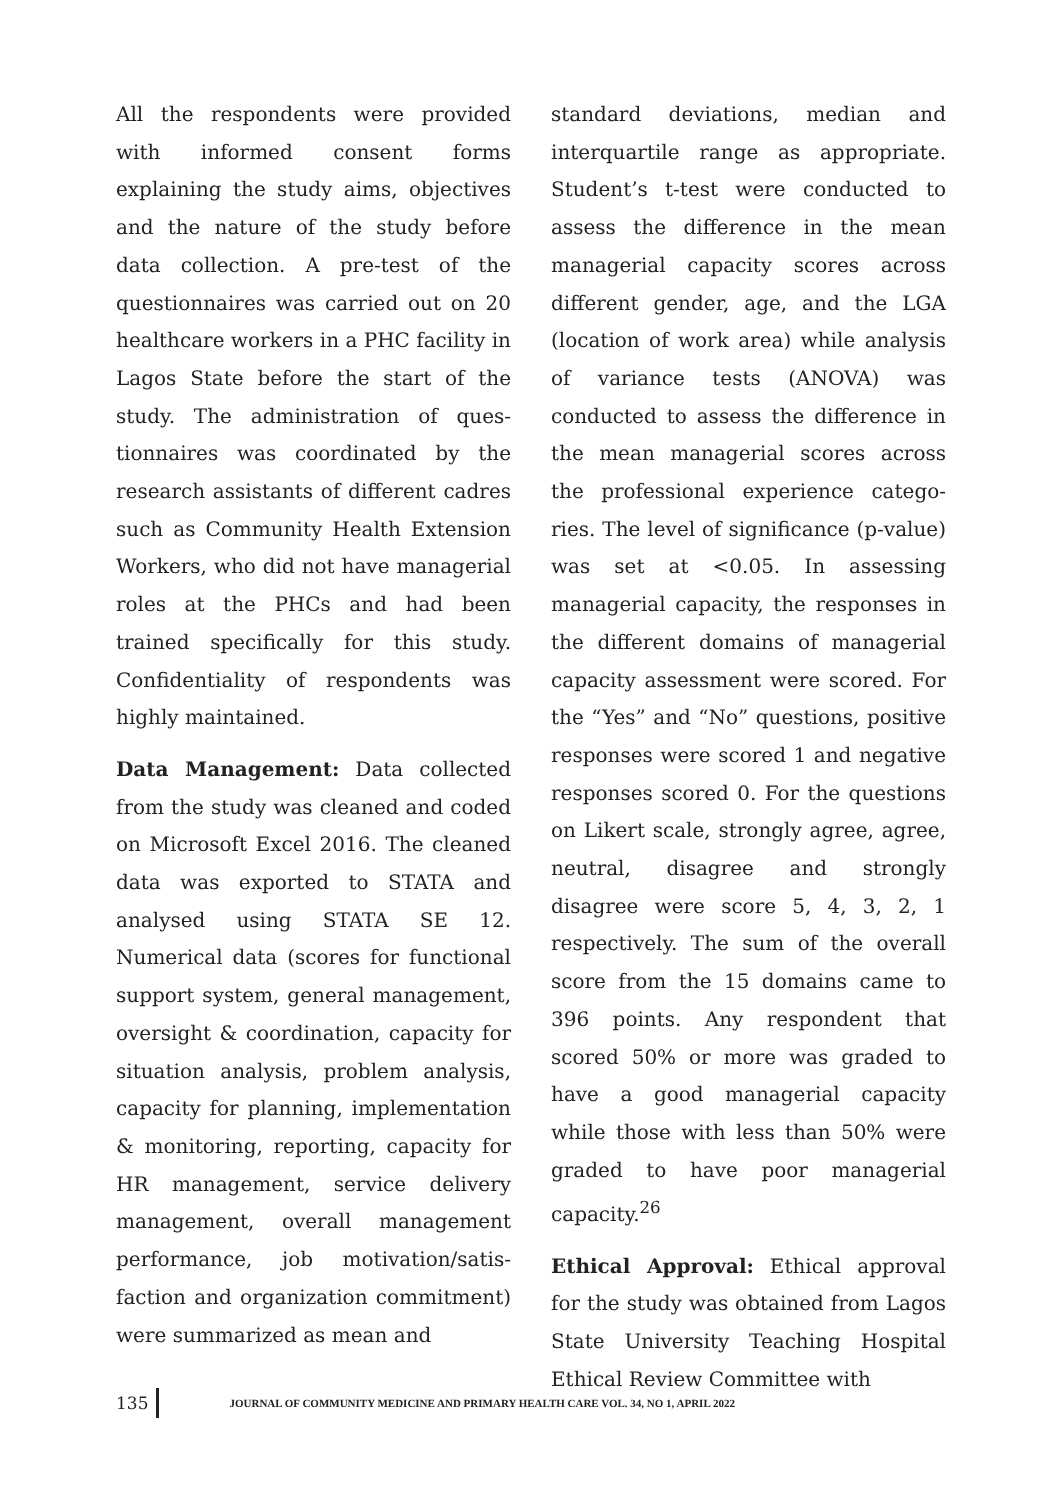All the respondents were provided with informed consent forms explaining the study aims, objectives and the nature of the study before data collection. A pre-test of the questionnaires was carried out on 20 healthcare workers in a PHC facility in Lagos State before the start of the study. The administration of ques-tionnaires was coordinated by the research assistants of different cadres such as Community Health Extension Workers, who did not have managerial roles at the PHCs and had been trained specifically for this study. Confidentiality of respondents was highly maintained.
Data Management: Data collected from the study was cleaned and coded on Microsoft Excel 2016. The cleaned data was exported to STATA and analysed using STATA SE 12. Numerical data (scores for functional support system, general management, oversight & coordination, capacity for situation analysis, problem analysis, capacity for planning, implementation & monitoring, reporting, capacity for HR management, service delivery management, overall management performance, job motivation/satis-faction and organization commitment) were summarized as mean and
standard deviations, median and interquartile range as appropriate. Student’s t-test were conducted to assess the difference in the mean managerial capacity scores across different gender, age, and the LGA (location of work area) while analysis of variance tests (ANOVA) was conducted to assess the difference in the mean managerial scores across the professional experience catego-ries. The level of significance (p-value) was set at <0.05. In assessing managerial capacity, the responses in the different domains of managerial capacity assessment were scored. For the “Yes” and “No” questions, positive responses were scored 1 and negative responses scored 0. For the questions on Likert scale, strongly agree, agree, neutral, disagree and strongly disagree were score 5, 4, 3, 2, 1 respectively. The sum of the overall score from the 15 domains came to 396 points. Any respondent that scored 50% or more was graded to have a good managerial capacity while those with less than 50% were graded to have poor managerial capacity.<sup>26</sup>
Ethical Approval: Ethical approval for the study was obtained from Lagos State University Teaching Hospital Ethical Review Committee with
135 JOURNAL OF COMMUNITY MEDICINE AND PRIMARY HEALTH CARE VOL. 34, NO 1, APRIL 2022